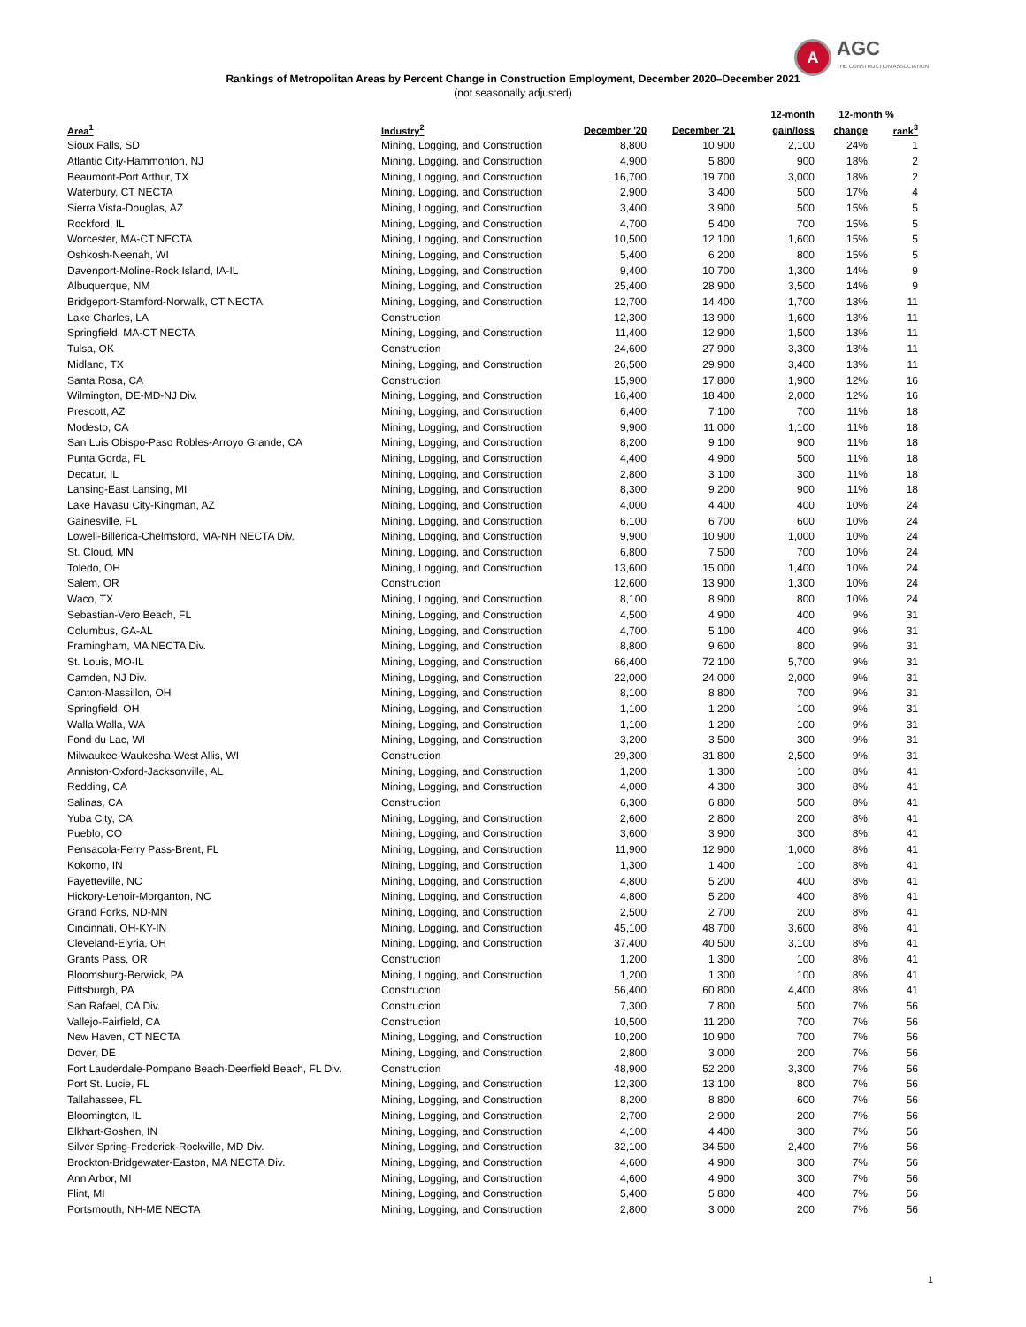A
AGC
THE CONSTRUCTION ASSOCIATION
Rankings of Metropolitan Areas by Percent Change in Construction Employment, December 2020–December 2021
(not seasonally adjusted)
| | | | | 12-month | 12-month % | |
| --- | --- | --- | --- | --- | --- | --- |
| Area<sup>1</sup> | Industry<sup>2</sup> | December '20 | December '21 | gain/loss | change | rank<sup>3</sup> |
| Sioux Falls, SD | Mining, Logging, and Construction | 8,800 | 10,900 | 2,100 | 24% | 1 |
| Atlantic City-Hammonton, NJ | Mining, Logging, and Construction | 4,900 | 5,800 | 900 | 18% | 2 |
| Beaumont-Port Arthur, TX | Mining, Logging, and Construction | 16,700 | 19,700 | 3,000 | 18% | 2 |
| Waterbury, CT NECTA | Mining, Logging, and Construction | 2,900 | 3,400 | 500 | 17% | 4 |
| Sierra Vista-Douglas, AZ | Mining, Logging, and Construction | 3,400 | 3,900 | 500 | 15% | 5 |
| Rockford, IL | Mining, Logging, and Construction | 4,700 | 5,400 | 700 | 15% | 5 |
| Worcester, MA-CT NECTA | Mining, Logging, and Construction | 10,500 | 12,100 | 1,600 | 15% | 5 |
| Oshkosh-Neenah, WI | Mining, Logging, and Construction | 5,400 | 6,200 | 800 | 15% | 5 |
| Davenport-Moline-Rock Island, IA-IL | Mining, Logging, and Construction | 9,400 | 10,700 | 1,300 | 14% | 9 |
| Albuquerque, NM | Mining, Logging, and Construction | 25,400 | 28,900 | 3,500 | 14% | 9 |
| Bridgeport-Stamford-Norwalk, CT NECTA | Mining, Logging, and Construction | 12,700 | 14,400 | 1,700 | 13% | 11 |
| Lake Charles, LA | Construction | 12,300 | 13,900 | 1,600 | 13% | 11 |
| Springfield, MA-CT NECTA | Mining, Logging, and Construction | 11,400 | 12,900 | 1,500 | 13% | 11 |
| Tulsa, OK | Construction | 24,600 | 27,900 | 3,300 | 13% | 11 |
| Midland, TX | Mining, Logging, and Construction | 26,500 | 29,900 | 3,400 | 13% | 11 |
| Santa Rosa, CA | Construction | 15,900 | 17,800 | 1,900 | 12% | 16 |
| Wilmington, DE-MD-NJ Div. | Mining, Logging, and Construction | 16,400 | 18,400 | 2,000 | 12% | 16 |
| Prescott, AZ | Mining, Logging, and Construction | 6,400 | 7,100 | 700 | 11% | 18 |
| Modesto, CA | Mining, Logging, and Construction | 9,900 | 11,000 | 1,100 | 11% | 18 |
| San Luis Obispo-Paso Robles-Arroyo Grande, CA | Mining, Logging, and Construction | 8,200 | 9,100 | 900 | 11% | 18 |
| Punta Gorda, FL | Mining, Logging, and Construction | 4,400 | 4,900 | 500 | 11% | 18 |
| Decatur, IL | Mining, Logging, and Construction | 2,800 | 3,100 | 300 | 11% | 18 |
| Lansing-East Lansing, MI | Mining, Logging, and Construction | 8,300 | 9,200 | 900 | 11% | 18 |
| Lake Havasu City-Kingman, AZ | Mining, Logging, and Construction | 4,000 | 4,400 | 400 | 10% | 24 |
| Gainesville, FL | Mining, Logging, and Construction | 6,100 | 6,700 | 600 | 10% | 24 |
| Lowell-Billerica-Chelmsford, MA-NH NECTA Div. | Mining, Logging, and Construction | 9,900 | 10,900 | 1,000 | 10% | 24 |
| St. Cloud, MN | Mining, Logging, and Construction | 6,800 | 7,500 | 700 | 10% | 24 |
| Toledo, OH | Mining, Logging, and Construction | 13,600 | 15,000 | 1,400 | 10% | 24 |
| Salem, OR | Construction | 12,600 | 13,900 | 1,300 | 10% | 24 |
| Waco, TX | Mining, Logging, and Construction | 8,100 | 8,900 | 800 | 10% | 24 |
| Sebastian-Vero Beach, FL | Mining, Logging, and Construction | 4,500 | 4,900 | 400 | 9% | 31 |
| Columbus, GA-AL | Mining, Logging, and Construction | 4,700 | 5,100 | 400 | 9% | 31 |
| Framingham, MA NECTA Div. | Mining, Logging, and Construction | 8,800 | 9,600 | 800 | 9% | 31 |
| St. Louis, MO-IL | Mining, Logging, and Construction | 66,400 | 72,100 | 5,700 | 9% | 31 |
| Camden, NJ Div. | Mining, Logging, and Construction | 22,000 | 24,000 | 2,000 | 9% | 31 |
| Canton-Massillon, OH | Mining, Logging, and Construction | 8,100 | 8,800 | 700 | 9% | 31 |
| Springfield, OH | Mining, Logging, and Construction | 1,100 | 1,200 | 100 | 9% | 31 |
| Walla Walla, WA | Mining, Logging, and Construction | 1,100 | 1,200 | 100 | 9% | 31 |
| Fond du Lac, WI | Mining, Logging, and Construction | 3,200 | 3,500 | 300 | 9% | 31 |
| Milwaukee-Waukesha-West Allis, WI | Construction | 29,300 | 31,800 | 2,500 | 9% | 31 |
| Anniston-Oxford-Jacksonville, AL | Mining, Logging, and Construction | 1,200 | 1,300 | 100 | 8% | 41 |
| Redding, CA | Mining, Logging, and Construction | 4,000 | 4,300 | 300 | 8% | 41 |
| Salinas, CA | Construction | 6,300 | 6,800 | 500 | 8% | 41 |
| Yuba City, CA | Mining, Logging, and Construction | 2,600 | 2,800 | 200 | 8% | 41 |
| Pueblo, CO | Mining, Logging, and Construction | 3,600 | 3,900 | 300 | 8% | 41 |
| Pensacola-Ferry Pass-Brent, FL | Mining, Logging, and Construction | 11,900 | 12,900 | 1,000 | 8% | 41 |
| Kokomo, IN | Mining, Logging, and Construction | 1,300 | 1,400 | 100 | 8% | 41 |
| Fayetteville, NC | Mining, Logging, and Construction | 4,800 | 5,200 | 400 | 8% | 41 |
| Hickory-Lenoir-Morganton, NC | Mining, Logging, and Construction | 4,800 | 5,200 | 400 | 8% | 41 |
| Grand Forks, ND-MN | Mining, Logging, and Construction | 2,500 | 2,700 | 200 | 8% | 41 |
| Cincinnati, OH-KY-IN | Mining, Logging, and Construction | 45,100 | 48,700 | 3,600 | 8% | 41 |
| Cleveland-Elyria, OH | Mining, Logging, and Construction | 37,400 | 40,500 | 3,100 | 8% | 41 |
| Grants Pass, OR | Construction | 1,200 | 1,300 | 100 | 8% | 41 |
| Bloomsburg-Berwick, PA | Mining, Logging, and Construction | 1,200 | 1,300 | 100 | 8% | 41 |
| Pittsburgh, PA | Construction | 56,400 | 60,800 | 4,400 | 8% | 41 |
| San Rafael, CA Div. | Construction | 7,300 | 7,800 | 500 | 7% | 56 |
| Vallejo-Fairfield, CA | Construction | 10,500 | 11,200 | 700 | 7% | 56 |
| New Haven, CT NECTA | Mining, Logging, and Construction | 10,200 | 10,900 | 700 | 7% | 56 |
| Dover, DE | Mining, Logging, and Construction | 2,800 | 3,000 | 200 | 7% | 56 |
| Fort Lauderdale-Pompano Beach-Deerfield Beach, FL Div. | Construction | 48,900 | 52,200 | 3,300 | 7% | 56 |
| Port St. Lucie, FL | Mining, Logging, and Construction | 12,300 | 13,100 | 800 | 7% | 56 |
| Tallahassee, FL | Mining, Logging, and Construction | 8,200 | 8,800 | 600 | 7% | 56 |
| Bloomington, IL | Mining, Logging, and Construction | 2,700 | 2,900 | 200 | 7% | 56 |
| Elkhart-Goshen, IN | Mining, Logging, and Construction | 4,100 | 4,400 | 300 | 7% | 56 |
| Silver Spring-Frederick-Rockville, MD Div. | Mining, Logging, and Construction | 32,100 | 34,500 | 2,400 | 7% | 56 |
| Brockton-Bridgewater-Easton, MA NECTA Div. | Mining, Logging, and Construction | 4,600 | 4,900 | 300 | 7% | 56 |
| Ann Arbor, MI | Mining, Logging, and Construction | 4,600 | 4,900 | 300 | 7% | 56 |
| Flint, MI | Mining, Logging, and Construction | 5,400 | 5,800 | 400 | 7% | 56 |
| Portsmouth, NH-ME NECTA | Mining, Logging, and Construction | 2,800 | 3,000 | 200 | 7% | 56 |
1